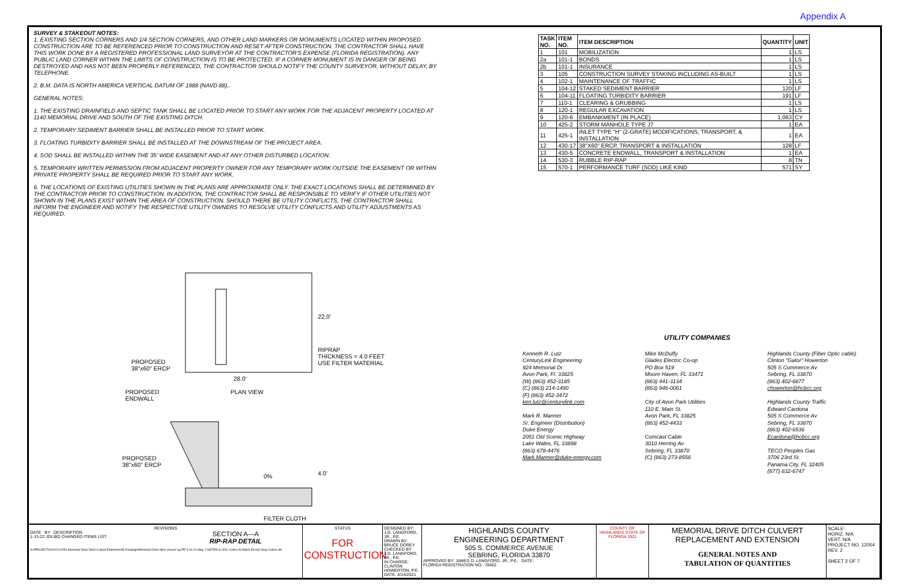Appendix A
SURVEY & STAKEOUT NOTES:
1. EXISTING SECTION CORNERS AND 1/4 SECTION CORNERS, AND OTHER LAND MARKERS OR MONUMENTS LOCATED WITHIN PROPOSED CONSTRUCTION ARE TO BE REFERENCED PRIOR TO CONSTRUCTION AND RESET AFTER CONSTRUCTION. THE CONTRACTOR SHALL HAVE THIS WORK DONE BY A REGISTERED PROFESSIONAL LAND SURVEYOR AT THE CONTRACTOR'S EXPENSE (FLORIDA REGISTRATION). ANY PUBLIC LAND CORNER WITHIN THE LIMITS OF CONSTRUCTION IS TO BE PROTECTED. IF A CORNER MONUMENT IS IN DANGER OF BEING DESTROYED AND HAS NOT BEEN PROPERLY REFERENCED, THE CONTRACTOR SHOULD NOTIFY THE COUNTY SURVEYOR, WITHOUT DELAY, BY TELEPHONE.
2. B.M. DATA IS NORTH AMERICA VERTICAL DATUM OF 1988 (NAVD 88)..
GENERAL NOTES:
1. THE EXISTING DRAINFIELD AND SEPTIC TANK SHALL BE LOCATED PRIOR TO START ANY WORK FOR THE ADJACENT PROPERTY LOCATED AT 1140 MEMORIAL DRIVE AND SOUTH OF THE EXISTING DITCH.
2. TEMPORARY SEDIMENT BARRIER SHALL BE INSTALLED PRIOR TO START WORK.
3. FLOATING TURBIDITY BARRIER SHALL BE INSTALLED AT THE DOWNSTREAM OF THE PROJECT AREA.
4. SOD SHALL BE INSTALLED WITHIN THE 35' WIDE EASEMENT AND AT ANY OTHER DISTURBED LOCATION.
5. TEMPORARY WRITTEN PERMISSION FROM ADJACENT PROPERTY OWNER FOR ANY TEMPORARY WORK OUTSIDE THE EASEMENT OR WITHIN PRIVATE PROPERTY SHALL BE REQUIRED PRIOR TO START ANY WORK.
6. THE LOCATIONS OF EXISTING UTILITIES SHOWN IN THE PLANS ARE APPROXIMATE ONLY. THE EXACT LOCATIONS SHALL BE DETERMINED BY THE CONTRACTOR PRIOR TO CONSTRUCTION. IN ADDITION, THE CONTRACTOR SHALL BE RESPONSIBLE TO VERIFY IF OTHER UTILITIES NOT SHOWN IN THE PLANS EXIST WITHIN THE AREA OF CONSTRUCTION. SHOULD THERE BE UTILITY CONFLICTS, THE CONTRACTOR SHALL INFORM THE ENGINEER AND NOTIFY THE RESPECTIVE UTILITY OWNERS TO RESOLVE UTILITY CONFLICTS AND UTILITY ADJUSTMENTS AS REQUIRED.
| TASK NO. | ITEM NO. | ITEM DESCRIPTION | QUANTITY | UNIT |
| --- | --- | --- | --- | --- |
| 1 | 101 | MOBILIZATION | 1 | LS |
| 2a | 101-1 | BONDS | 1 | LS |
| 2b | 101-1 | INSURANCE | 1 | LS |
| 3 | 105 | CONSTRUCTION SURVEY STAKING INCLUDING AS-BUILT | 1 | LS |
| 4 | 102-1 | MAINTENANCE OF TRAFFIC | 1 | LS |
| 5 | 104-12 | STAKED SEDIMENT BARRIER | 120 | LF |
| 6 | 104-11 | FLOATING TURBIDITY BARRIER | 191 | LF |
| 7 | 110-1 | CLEARING & GRUBBING | 1 | LS |
| 8 | 120-1 | REGULAR EXCAVATION | 1 | LS |
| 9 | 120-6 | EMBANKMENT (IN PLACE) | 1,063 | CY |
| 10 | 425-2 | STORM MANHOLE TYPE J7 | 1 | EA |
| 11 | 425-1 | INLET TYPE "H" (2-GRATE) MODIFICATIONS, TRANSPORT, & INSTALLATION | 1 | EA |
| 12 | 430-17 | 38"X60" ERCP, TRANSPORT & INSTALLATION | 128 | LF |
| 13 | 430-5 | CONCRETE ENDWALL, TRANSPORT & INSTALLATION | 1 | EA |
| 14 | 530-3 | RUBBLE RIP-RAP | 8 | TN |
| 15 | 570-1 | PERFORMANCE TURF (SOD) LIKE KIND | 571 | SY |
PROPOSED
38"x60" ERCP
PROPOSED
ENDWALL
RIPRAP
THICKNESS = 4.0 FEET
USE FILTER MATERIAL
22.0'
28.0'
PLAN VIEW
PROPOSED
38"x60" ERCP
0% 4.0'
FILTER CLOTH
SECTION A—A
RIP-RAP DETAIL
UTILITY COMPANIES
Kenneth R. Lutz
CenturyLink Engineering
924 Memorial Dr.
Avon Park, Fl. 33825
(W) (863) 452-3185
(C) (863) 214-1490
(F) (863) 452-3472
ken.lutz@centurylink.com
Mark R. Manner
Sr. Engineer (Distribution)
Duke Energy
2051 Old Scenic Highway
Lake Wales, FL 33898
(863) 678-4476
Mark.Manner@duke-energy.com
Mike McDuffy
Glades Electric Co-op
PO Box 519
Moore Haven, FL 33471
(863) 441-3134
(863) 946-0061
City of Avon Park Utilities
110 E. Main St.
Avon Park, FL 33825
(863) 452-4433
Comcast Cable
3010 Herring Av
Sebring, FL 33870
(C) (863) 273-8556
Highlands County (Fiber Optic cable)
Clinton "Gator" Howerton
505 S Commerce Av
Sebring, FL 33870
(863) 402-6877
chowerton@hcbcc.org
Highlands County Traffic
Edward Cardona
505 S Commerce Av
Sebring, FL 33870
(863) 402-6536
Ecardona@hcbcc.org
TECO Peoples Gas
3706 23rd St.
Panama City, FL 32405
(877) 832-6747
REVISIONS
DATE BY DESCRIPTION
1-13-22 JDL\BD CHANGED ITEMS LIST
G:\PROJECTS\2012\12054 Memorial Drive Ditch Culvert Extension\All Drawings\Memorial Drive ditch closure eg PP 3-31-21.dwg, 2 NOTES & LEG, Colors As Black Except Gray Colors.ctb
STATUS
FOR
CONSTRUCTION
DESIGNED BY: J.D. LANGFORD, JR., P.E.
DRAWN BY: BRUCE DOREY
CHECKED BY: J.D. LANGFORD, JR., P.E.
IN CHARGE: CLINTON HOWERTON, P.E.
DATE: 4/14/2021
HIGHLANDS COUNTY
ENGINEERING DEPARTMENT
505 S. COMMERCE AVENUE
SEBRING, FLORIDA 33870
APPROVED BY: JAMES D. LANGFORD, JR., P.E. DATE:
FLORIDA REGISTRATION NO.: 78402
COUNTY OF HIGHLANDS STATE OF FLORIDA 1921
MEMORIAL DRIVE DITCH CULVERT
REPLACEMENT AND EXTENSION
GENERAL NOTES AND
TABULATION OF QUANTITIES
SCALE:
HORIZ. N/A
VERT. N/A
PROJECT NO. 12054 REV. 2
SHEET 2 OF 7